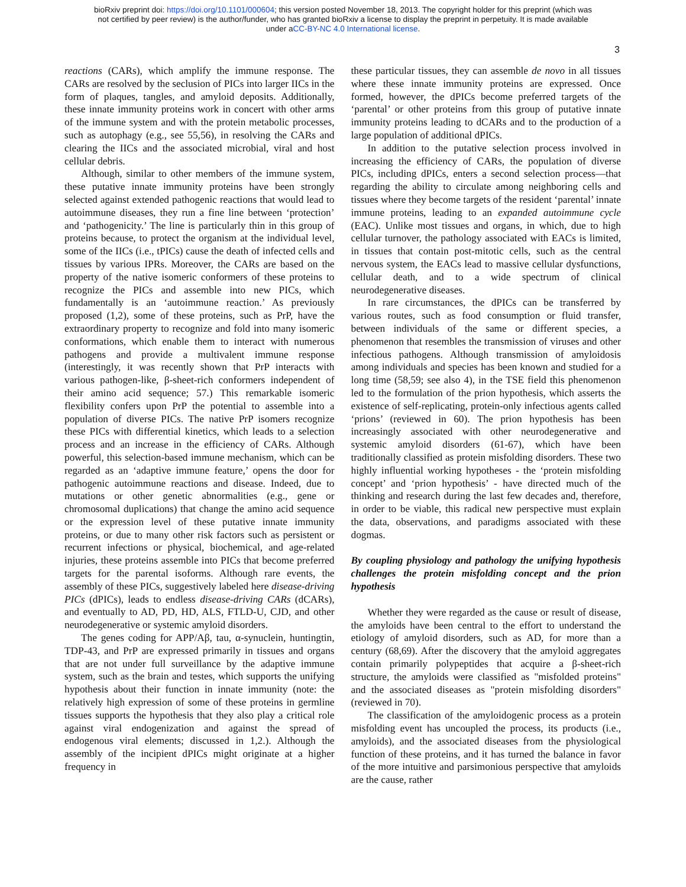bioRxiv preprint doi: https://doi.org/10.1101/000604; this version posted November 18, 2013. The copyright holder for this preprint (which was
not certified by peer review) is the author/funder, who has granted bioRxiv a license to display the preprint in perpetuity. It is made available
under aCC-BY-NC 4.0 International license.
3
reactions (CARs), which amplify the immune response. The CARs are resolved by the seclusion of PICs into larger IICs in the form of plaques, tangles, and amyloid deposits. Additionally, these innate immunity proteins work in concert with other arms of the immune system and with the protein metabolic processes, such as autophagy (e.g., see 55,56), in resolving the CARs and clearing the IICs and the associated microbial, viral and host cellular debris.
Although, similar to other members of the immune system, these putative innate immunity proteins have been strongly selected against extended pathogenic reactions that would lead to autoimmune diseases, they run a fine line between ‘protection’ and ‘pathogenicity.’ The line is particularly thin in this group of proteins because, to protect the organism at the individual level, some of the IICs (i.e., tPICs) cause the death of infected cells and tissues by various IPRs. Moreover, the CARs are based on the property of the native isomeric conformers of these proteins to recognize the PICs and assemble into new PICs, which fundamentally is an ‘autoimmune reaction.’ As previously proposed (1,2), some of these proteins, such as PrP, have the extraordinary property to recognize and fold into many isomeric conformations, which enable them to interact with numerous pathogens and provide a multivalent immune response (interestingly, it was recently shown that PrP interacts with various pathogen-like, β-sheet-rich conformers independent of their amino acid sequence; 57.) This remarkable isomeric flexibility confers upon PrP the potential to assemble into a population of diverse PICs. The native PrP isomers recognize these PICs with differential kinetics, which leads to a selection process and an increase in the efficiency of CARs. Although powerful, this selection-based immune mechanism, which can be regarded as an ‘adaptive immune feature,’ opens the door for pathogenic autoimmune reactions and disease. Indeed, due to mutations or other genetic abnormalities (e.g., gene or chromosomal duplications) that change the amino acid sequence or the expression level of these putative innate immunity proteins, or due to many other risk factors such as persistent or recurrent infections or physical, biochemical, and age-related injuries, these proteins assemble into PICs that become preferred targets for the parental isoforms. Although rare events, the assembly of these PICs, suggestively labeled here disease-driving PICs (dPICs), leads to endless disease-driving CARs (dCARs), and eventually to AD, PD, HD, ALS, FTLD-U, CJD, and other neurodegenerative or systemic amyloid disorders.
The genes coding for APP/Aβ, tau, α-synuclein, huntingtin, TDP-43, and PrP are expressed primarily in tissues and organs that are not under full surveillance by the adaptive immune system, such as the brain and testes, which supports the unifying hypothesis about their function in innate immunity (note: the relatively high expression of some of these proteins in germline tissues supports the hypothesis that they also play a critical role against viral endogenization and against the spread of endogenous viral elements; discussed in 1,2.). Although the assembly of the incipient dPICs might originate at a higher frequency in
these particular tissues, they can assemble de novo in all tissues where these innate immunity proteins are expressed. Once formed, however, the dPICs become preferred targets of the ‘parental’ or other proteins from this group of putative innate immunity proteins leading to dCARs and to the production of a large population of additional dPICs.
In addition to the putative selection process involved in increasing the efficiency of CARs, the population of diverse PICs, including dPICs, enters a second selection process—that regarding the ability to circulate among neighboring cells and tissues where they become targets of the resident ‘parental’ innate immune proteins, leading to an expanded autoimmune cycle (EAC). Unlike most tissues and organs, in which, due to high cellular turnover, the pathology associated with EACs is limited, in tissues that contain post-mitotic cells, such as the central nervous system, the EACs lead to massive cellular dysfunctions, cellular death, and to a wide spectrum of clinical neurodegenerative diseases.
In rare circumstances, the dPICs can be transferred by various routes, such as food consumption or fluid transfer, between individuals of the same or different species, a phenomenon that resembles the transmission of viruses and other infectious pathogens. Although transmission of amyloidosis among individuals and species has been known and studied for a long time (58,59; see also 4), in the TSE field this phenomenon led to the formulation of the prion hypothesis, which asserts the existence of self-replicating, protein-only infectious agents called ‘prions’ (reviewed in 60). The prion hypothesis has been increasingly associated with other neurodegenerative and systemic amyloid disorders (61-67), which have been traditionally classified as protein misfolding disorders. These two highly influential working hypotheses - the ‘protein misfolding concept’ and ‘prion hypothesis’ - have directed much of the thinking and research during the last few decades and, therefore, in order to be viable, this radical new perspective must explain the data, observations, and paradigms associated with these dogmas.
By coupling physiology and pathology the unifying hypothesis challenges the protein misfolding concept and the prion hypothesis
Whether they were regarded as the cause or result of disease, the amyloids have been central to the effort to understand the etiology of amyloid disorders, such as AD, for more than a century (68,69). After the discovery that the amyloid aggregates contain primarily polypeptides that acquire a β-sheet-rich structure, the amyloids were classified as "misfolded proteins" and the associated diseases as "protein misfolding disorders" (reviewed in 70).
The classification of the amyloidogenic process as a protein misfolding event has uncoupled the process, its products (i.e., amyloids), and the associated diseases from the physiological function of these proteins, and it has turned the balance in favor of the more intuitive and parsimonious perspective that amyloids are the cause, rather